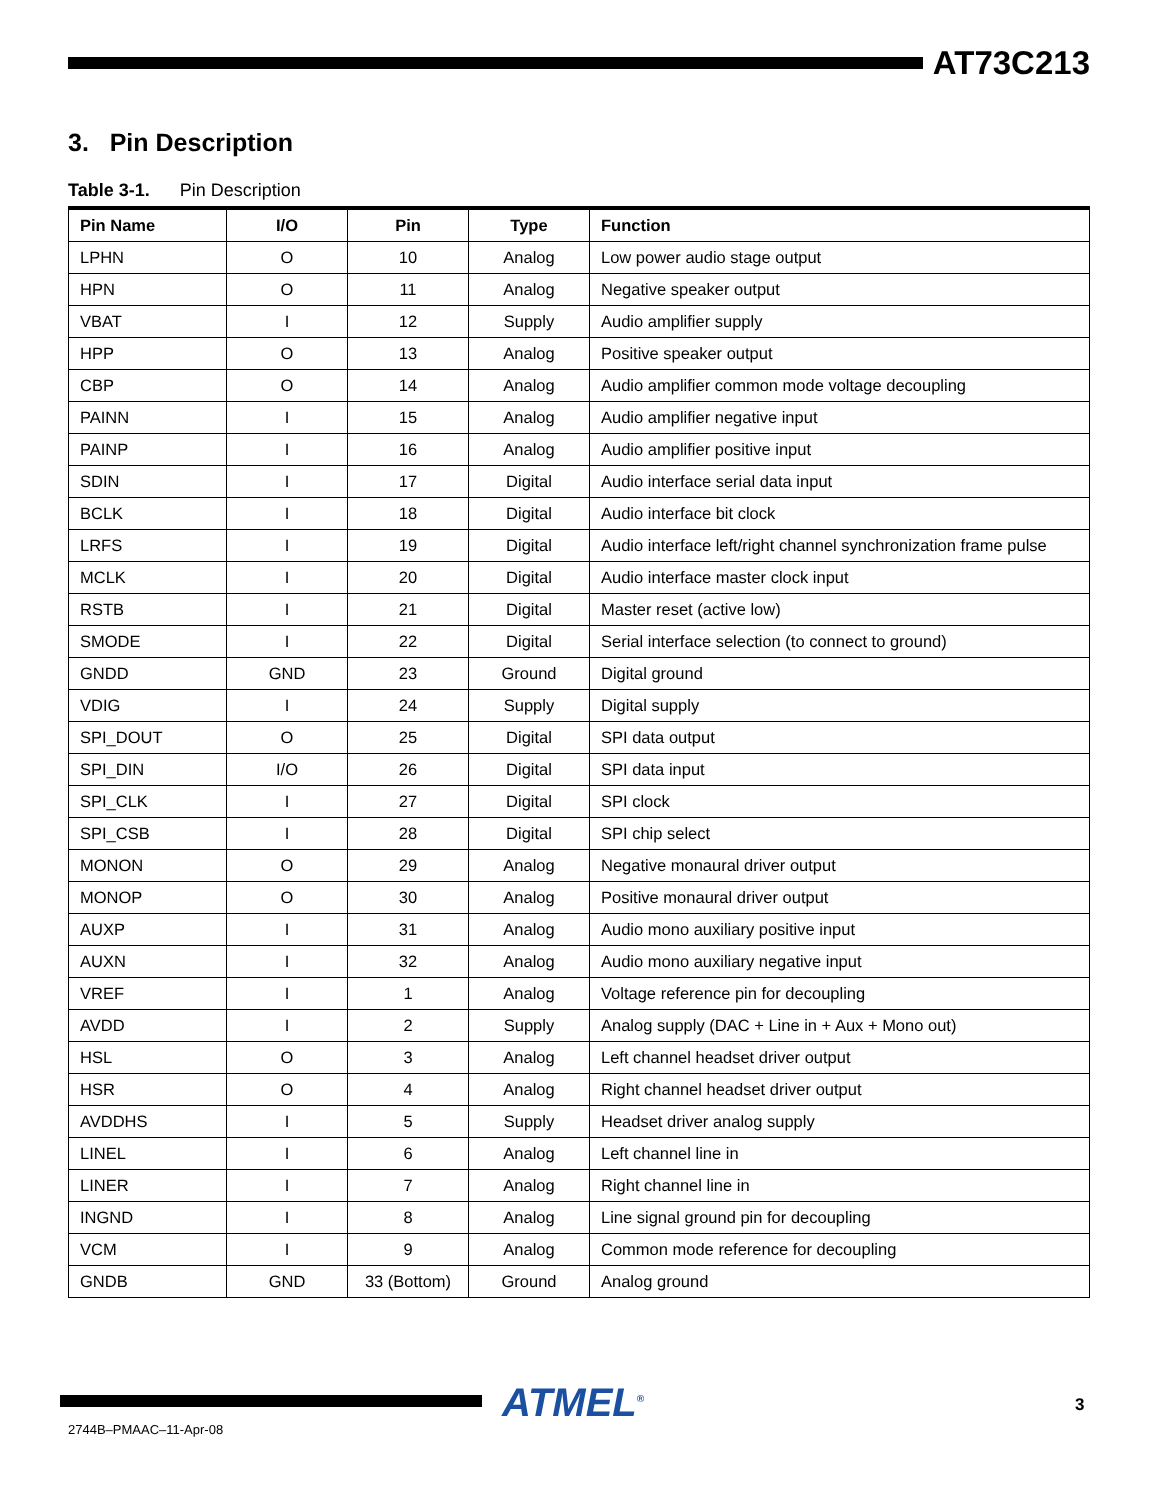AT73C213
3. Pin Description
Table 3-1. Pin Description
| Pin Name | I/O | Pin | Type | Function |
| --- | --- | --- | --- | --- |
| LPHN | O | 10 | Analog | Low power audio stage output |
| HPN | O | 11 | Analog | Negative speaker output |
| VBAT | I | 12 | Supply | Audio amplifier supply |
| HPP | O | 13 | Analog | Positive speaker output |
| CBP | O | 14 | Analog | Audio amplifier common mode voltage decoupling |
| PAINN | I | 15 | Analog | Audio amplifier negative input |
| PAINP | I | 16 | Analog | Audio amplifier positive input |
| SDIN | I | 17 | Digital | Audio interface serial data input |
| BCLK | I | 18 | Digital | Audio interface bit clock |
| LRFS | I | 19 | Digital | Audio interface left/right channel synchronization frame pulse |
| MCLK | I | 20 | Digital | Audio interface master clock input |
| RSTB | I | 21 | Digital | Master reset (active low) |
| SMODE | I | 22 | Digital | Serial interface selection (to connect to ground) |
| GNDD | GND | 23 | Ground | Digital ground |
| VDIG | I | 24 | Supply | Digital supply |
| SPI_DOUT | O | 25 | Digital | SPI data output |
| SPI_DIN | I/O | 26 | Digital | SPI data input |
| SPI_CLK | I | 27 | Digital | SPI clock |
| SPI_CSB | I | 28 | Digital | SPI chip select |
| MONON | O | 29 | Analog | Negative monaural driver output |
| MONOP | O | 30 | Analog | Positive monaural driver output |
| AUXP | I | 31 | Analog | Audio mono auxiliary positive input |
| AUXN | I | 32 | Analog | Audio mono auxiliary negative input |
| VREF | I | 1 | Analog | Voltage reference pin for decoupling |
| AVDD | I | 2 | Supply | Analog supply (DAC + Line in + Aux + Mono out) |
| HSL | O | 3 | Analog | Left channel headset driver output |
| HSR | O | 4 | Analog | Right channel headset driver output |
| AVDDHS | I | 5 | Supply | Headset driver analog supply |
| LINEL | I | 6 | Analog | Left channel line in |
| LINER | I | 7 | Analog | Right channel line in |
| INGND | I | 8 | Analog | Line signal ground pin for decoupling |
| VCM | I | 9 | Analog | Common mode reference for decoupling |
| GNDB | GND | 33 (Bottom) | Ground | Analog ground |
ATMEL<sup>®</sup> 3
2744B–PMAAC–11-Apr-08